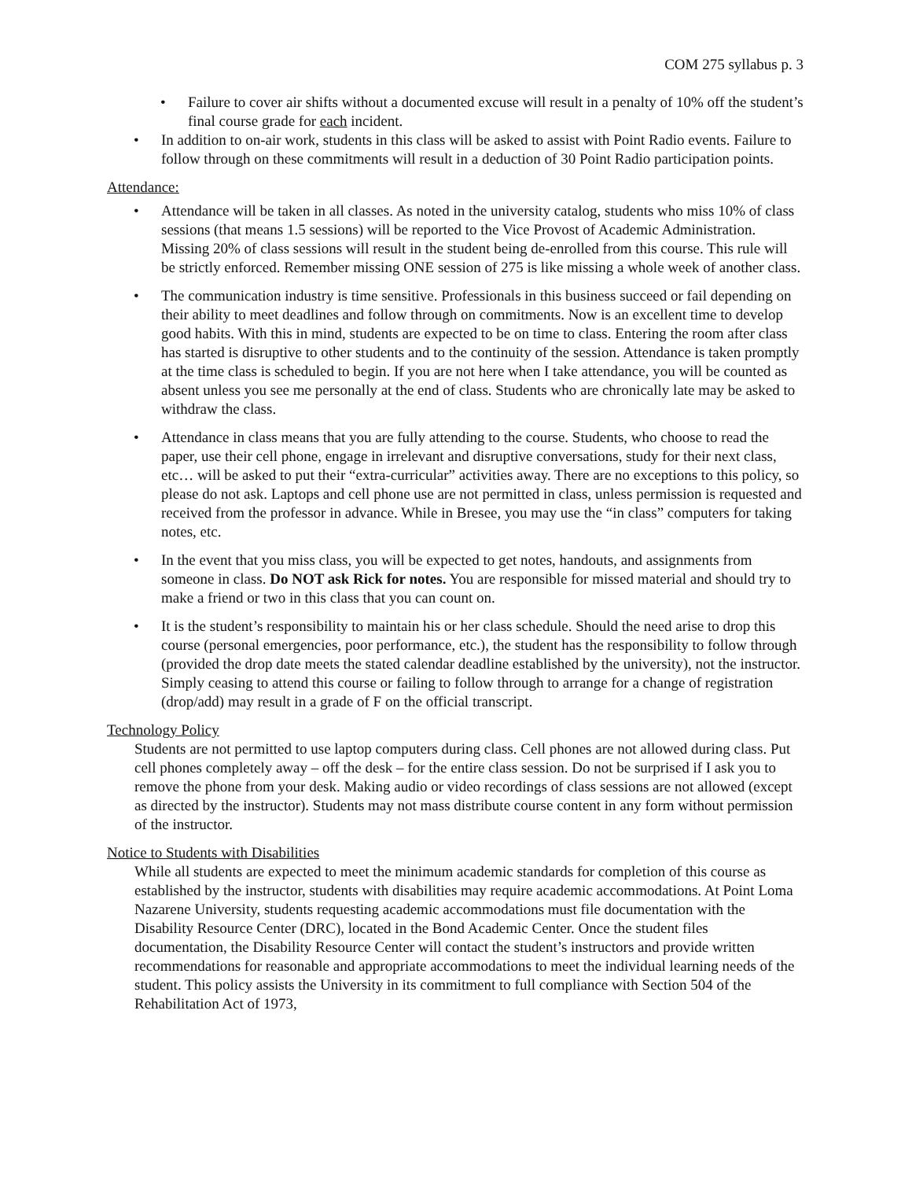COM 275 syllabus p. 3
• Failure to cover air shifts without a documented excuse will result in a penalty of 10% off the student’s final course grade for each incident.
• In addition to on-air work, students in this class will be asked to assist with Point Radio events. Failure to follow through on these commitments will result in a deduction of 30 Point Radio participation points.
Attendance:
• Attendance will be taken in all classes. As noted in the university catalog, students who miss 10% of class sessions (that means 1.5 sessions) will be reported to the Vice Provost of Academic Administration. Missing 20% of class sessions will result in the student being de-enrolled from this course. This rule will be strictly enforced. Remember missing ONE session of 275 is like missing a whole week of another class.
• The communication industry is time sensitive. Professionals in this business succeed or fail depending on their ability to meet deadlines and follow through on commitments. Now is an excellent time to develop good habits. With this in mind, students are expected to be on time to class. Entering the room after class has started is disruptive to other students and to the continuity of the session. Attendance is taken promptly at the time class is scheduled to begin. If you are not here when I take attendance, you will be counted as absent unless you see me personally at the end of class. Students who are chronically late may be asked to withdraw the class.
• Attendance in class means that you are fully attending to the course. Students, who choose to read the paper, use their cell phone, engage in irrelevant and disruptive conversations, study for their next class, etc… will be asked to put their “extra-curricular” activities away. There are no exceptions to this policy, so please do not ask. Laptops and cell phone use are not permitted in class, unless permission is requested and received from the professor in advance. While in Bresee, you may use the “in class” computers for taking notes, etc.
• In the event that you miss class, you will be expected to get notes, handouts, and assignments from someone in class. Do NOT ask Rick for notes. You are responsible for missed material and should try to make a friend or two in this class that you can count on.
• It is the student’s responsibility to maintain his or her class schedule. Should the need arise to drop this course (personal emergencies, poor performance, etc.), the student has the responsibility to follow through (provided the drop date meets the stated calendar deadline established by the university), not the instructor. Simply ceasing to attend this course or failing to follow through to arrange for a change of registration (drop/add) may result in a grade of F on the official transcript.
Technology Policy
Students are not permitted to use laptop computers during class. Cell phones are not allowed during class. Put cell phones completely away – off the desk – for the entire class session. Do not be surprised if I ask you to remove the phone from your desk. Making audio or video recordings of class sessions are not allowed (except as directed by the instructor). Students may not mass distribute course content in any form without permission of the instructor.
Notice to Students with Disabilities
While all students are expected to meet the minimum academic standards for completion of this course as established by the instructor, students with disabilities may require academic accommodations. At Point Loma Nazarene University, students requesting academic accommodations must file documentation with the Disability Resource Center (DRC), located in the Bond Academic Center. Once the student files documentation, the Disability Resource Center will contact the student’s instructors and provide written recommendations for reasonable and appropriate accommodations to meet the individual learning needs of the student. This policy assists the University in its commitment to full compliance with Section 504 of the Rehabilitation Act of 1973,